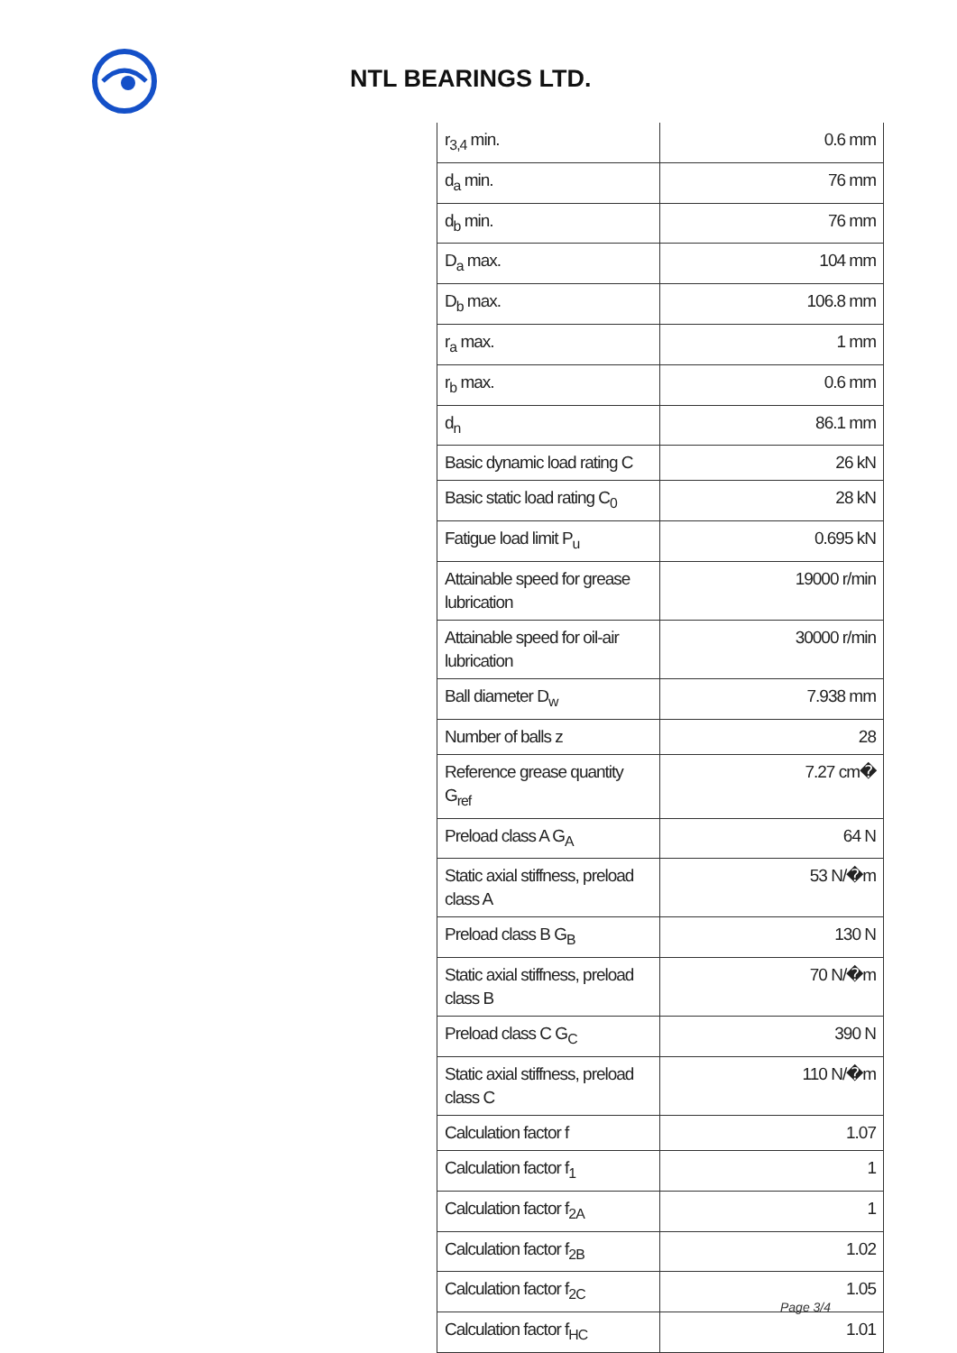NTL BEARINGS LTD.
| r<sub>3,4</sub> min. | 0.6 mm |
| d<sub>a</sub> min. | 76 mm |
| d<sub>b</sub> min. | 76 mm |
| D<sub>a</sub> max. | 104 mm |
| D<sub>b</sub> max. | 106.8 mm |
| r<sub>a</sub> max. | 1 mm |
| r<sub>b</sub> max. | 0.6 mm |
| d<sub>n</sub> | 86.1 mm |
| Basic dynamic load rating C | 26 kN |
| Basic static load rating C<sub>0</sub> | 28 kN |
| Fatigue load limit P<sub>u</sub> | 0.695 kN |
| Attainable speed for grease lubrication | 19000 r/min |
| Attainable speed for oil-air lubrication | 30000 r/min |
| Ball diameter D<sub>w</sub> | 7.938 mm |
| Number of balls z | 28 |
| Reference grease quantity G<sub>ref</sub> | 7.27 cm� |
| Preload class A G<sub>A</sub> | 64 N |
| Static axial stiffness, preload class A | 53 N/�m |
| Preload class B G<sub>B</sub> | 130 N |
| Static axial stiffness, preload class B | 70 N/�m |
| Preload class C G<sub>C</sub> | 390 N |
| Static axial stiffness, preload class C | 110 N/�m |
| Calculation factor f | 1.07 |
| Calculation factor f<sub>1</sub> | 1 |
| Calculation factor f<sub>2A</sub> | 1 |
| Calculation factor f<sub>2B</sub> | 1.02 |
| Calculation factor f<sub>2C</sub> | 1.05 |
| Calculation factor f<sub>HC</sub> | 1.01 |
Page 3/4